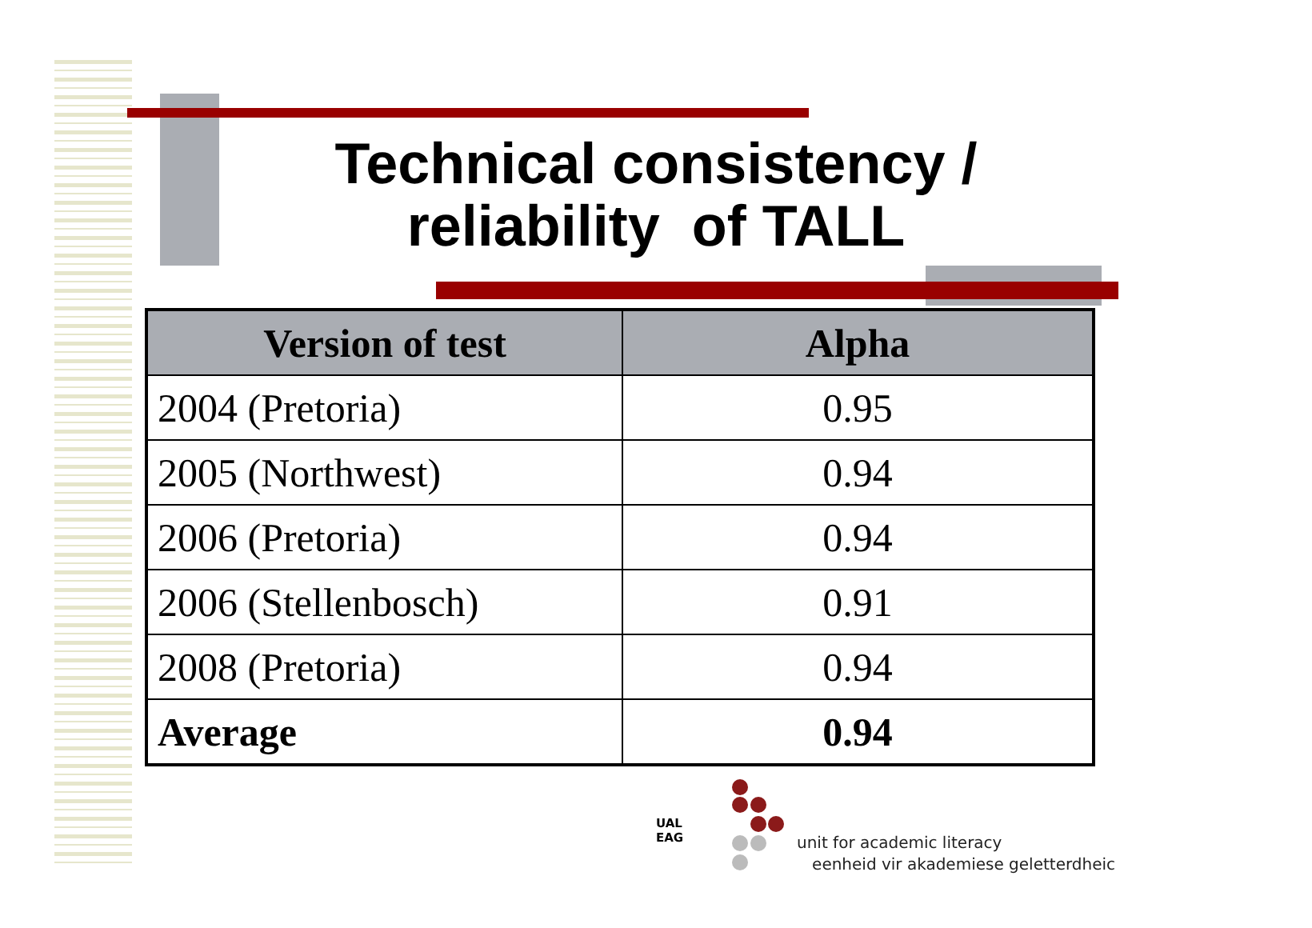Technical consistency /
reliability of TALL
| Version of test | Alpha |
| --- | --- |
| 2004 (Pretoria) | 0.95 |
| 2005 (Northwest) | 0.94 |
| 2006 (Pretoria) | 0.94 |
| 2006 (Stellenbosch) | 0.91 |
| 2008 (Pretoria) | 0.94 |
| Average | 0.94 |
UAL
EAG
unit for academic literacy
eenheid vir akademiese geletterdheic